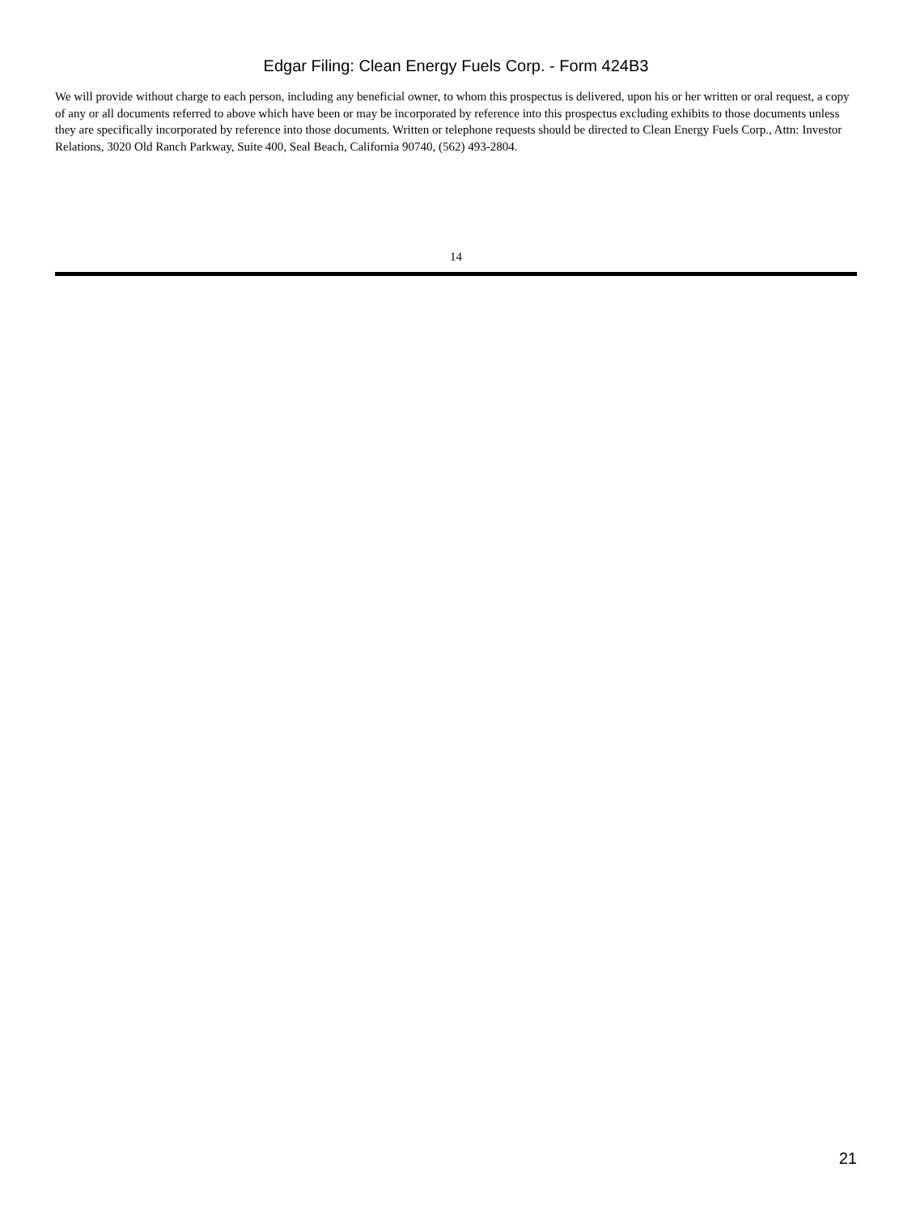Edgar Filing: Clean Energy Fuels Corp. - Form 424B3
We will provide without charge to each person, including any beneficial owner, to whom this prospectus is delivered, upon his or her written or oral request, a copy of any or all documents referred to above which have been or may be incorporated by reference into this prospectus excluding exhibits to those documents unless they are specifically incorporated by reference into those documents. Written or telephone requests should be directed to Clean Energy Fuels Corp., Attn: Investor Relations, 3020 Old Ranch Parkway, Suite 400, Seal Beach, California 90740, (562) 493-2804.
14
21